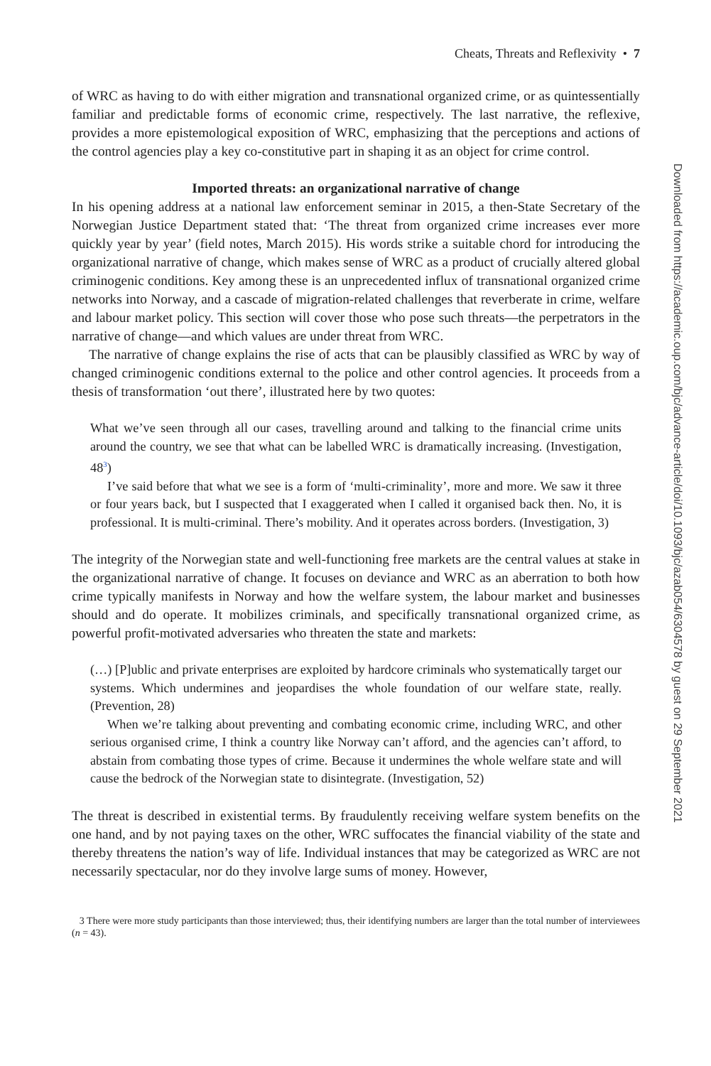Cheats, Threats and Reflexivity • 7
of WRC as having to do with either migration and transnational organized crime, or as quintessentially familiar and predictable forms of economic crime, respectively. The last narrative, the reflexive, provides a more epistemological exposition of WRC, emphasizing that the perceptions and actions of the control agencies play a key co-constitutive part in shaping it as an object for crime control.
Imported threats: an organizational narrative of change
In his opening address at a national law enforcement seminar in 2015, a then-State Secretary of the Norwegian Justice Department stated that: ‘The threat from organized crime increases ever more quickly year by year’ (field notes, March 2015). His words strike a suitable chord for introducing the organizational narrative of change, which makes sense of WRC as a product of crucially altered global criminogenic conditions. Key among these is an unprecedented influx of transnational organized crime networks into Norway, and a cascade of migration-related challenges that reverberate in crime, welfare and labour market policy. This section will cover those who pose such threats—the perpetrators in the narrative of change—and which values are under threat from WRC.
The narrative of change explains the rise of acts that can be plausibly classified as WRC by way of changed criminogenic conditions external to the police and other control agencies. It proceeds from a thesis of transformation ‘out there’, illustrated here by two quotes:
What we’ve seen through all our cases, travelling around and talking to the financial crime units around the country, we see that what can be labelled WRC is dramatically increasing. (Investigation, 48<sup>3</sup>)
I’ve said before that what we see is a form of ‘multi-criminality’, more and more. We saw it three or four years back, but I suspected that I exaggerated when I called it organised back then. No, it is professional. It is multi-criminal. There’s mobility. And it operates across borders. (Investigation, 3)
The integrity of the Norwegian state and well-functioning free markets are the central values at stake in the organizational narrative of change. It focuses on deviance and WRC as an aberration to both how crime typically manifests in Norway and how the welfare system, the labour market and businesses should and do operate. It mobilizes criminals, and specifically transnational organized crime, as powerful profit-motivated adversaries who threaten the state and markets:
(…) [P]ublic and private enterprises are exploited by hardcore criminals who systematically target our systems. Which undermines and jeopardises the whole foundation of our welfare state, really. (Prevention, 28)
When we’re talking about preventing and combating economic crime, including WRC, and other serious organised crime, I think a country like Norway can’t afford, and the agencies can’t afford, to abstain from combating those types of crime. Because it undermines the whole welfare state and will cause the bedrock of the Norwegian state to disintegrate. (Investigation, 52)
The threat is described in existential terms. By fraudulently receiving welfare system benefits on the one hand, and by not paying taxes on the other, WRC suffocates the financial viability of the state and thereby threatens the nation’s way of life. Individual instances that may be categorized as WRC are not necessarily spectacular, nor do they involve large sums of money. However,
3 There were more study participants than those interviewed; thus, their identifying numbers are larger than the total number of interviewees (n = 43).
Downloaded from https://academic.oup.com/bjc/advance-article/doi/10.1093/bjc/azab054/6304578 by guest on 29 September 2021